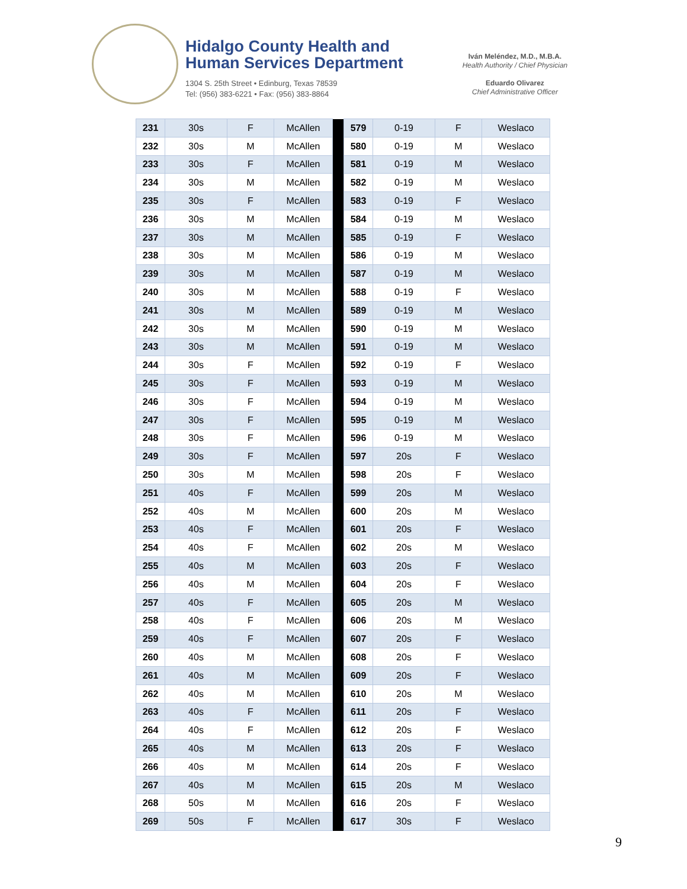Hidalgo County Health and
Human Services Department
1304 S. 25th Street • Edinburg, Texas 78539
Tel: (956) 383-6221 • Fax: (956) 383-8864
Iván Meléndez, M.D., M.B.A.
Health Authority / Chief Physician
Eduardo Olivarez
Chief Administrative Officer
| 231 | 30s | F | McAllen | | 579 | 0-19 | F | Weslaco |
| 232 | 30s | M | McAllen | | 580 | 0-19 | M | Weslaco |
| 233 | 30s | F | McAllen | | 581 | 0-19 | M | Weslaco |
| 234 | 30s | M | McAllen | | 582 | 0-19 | M | Weslaco |
| 235 | 30s | F | McAllen | | 583 | 0-19 | F | Weslaco |
| 236 | 30s | M | McAllen | | 584 | 0-19 | M | Weslaco |
| 237 | 30s | M | McAllen | | 585 | 0-19 | F | Weslaco |
| 238 | 30s | M | McAllen | | 586 | 0-19 | M | Weslaco |
| 239 | 30s | M | McAllen | | 587 | 0-19 | M | Weslaco |
| 240 | 30s | M | McAllen | | 588 | 0-19 | F | Weslaco |
| 241 | 30s | M | McAllen | | 589 | 0-19 | M | Weslaco |
| 242 | 30s | M | McAllen | | 590 | 0-19 | M | Weslaco |
| 243 | 30s | M | McAllen | | 591 | 0-19 | M | Weslaco |
| 244 | 30s | F | McAllen | | 592 | 0-19 | F | Weslaco |
| 245 | 30s | F | McAllen | | 593 | 0-19 | M | Weslaco |
| 246 | 30s | F | McAllen | | 594 | 0-19 | M | Weslaco |
| 247 | 30s | F | McAllen | | 595 | 0-19 | M | Weslaco |
| 248 | 30s | F | McAllen | | 596 | 0-19 | M | Weslaco |
| 249 | 30s | F | McAllen | | 597 | 20s | F | Weslaco |
| 250 | 30s | M | McAllen | | 598 | 20s | F | Weslaco |
| 251 | 40s | F | McAllen | | 599 | 20s | M | Weslaco |
| 252 | 40s | M | McAllen | | 600 | 20s | M | Weslaco |
| 253 | 40s | F | McAllen | | 601 | 20s | F | Weslaco |
| 254 | 40s | F | McAllen | | 602 | 20s | M | Weslaco |
| 255 | 40s | M | McAllen | | 603 | 20s | F | Weslaco |
| 256 | 40s | M | McAllen | | 604 | 20s | F | Weslaco |
| 257 | 40s | F | McAllen | | 605 | 20s | M | Weslaco |
| 258 | 40s | F | McAllen | | 606 | 20s | M | Weslaco |
| 259 | 40s | F | McAllen | | 607 | 20s | F | Weslaco |
| 260 | 40s | M | McAllen | | 608 | 20s | F | Weslaco |
| 261 | 40s | M | McAllen | | 609 | 20s | F | Weslaco |
| 262 | 40s | M | McAllen | | 610 | 20s | M | Weslaco |
| 263 | 40s | F | McAllen | | 611 | 20s | F | Weslaco |
| 264 | 40s | F | McAllen | | 612 | 20s | F | Weslaco |
| 265 | 40s | M | McAllen | | 613 | 20s | F | Weslaco |
| 266 | 40s | M | McAllen | | 614 | 20s | F | Weslaco |
| 267 | 40s | M | McAllen | | 615 | 20s | M | Weslaco |
| 268 | 50s | M | McAllen | | 616 | 20s | F | Weslaco |
| 269 | 50s | F | McAllen | | 617 | 30s | F | Weslaco |
9